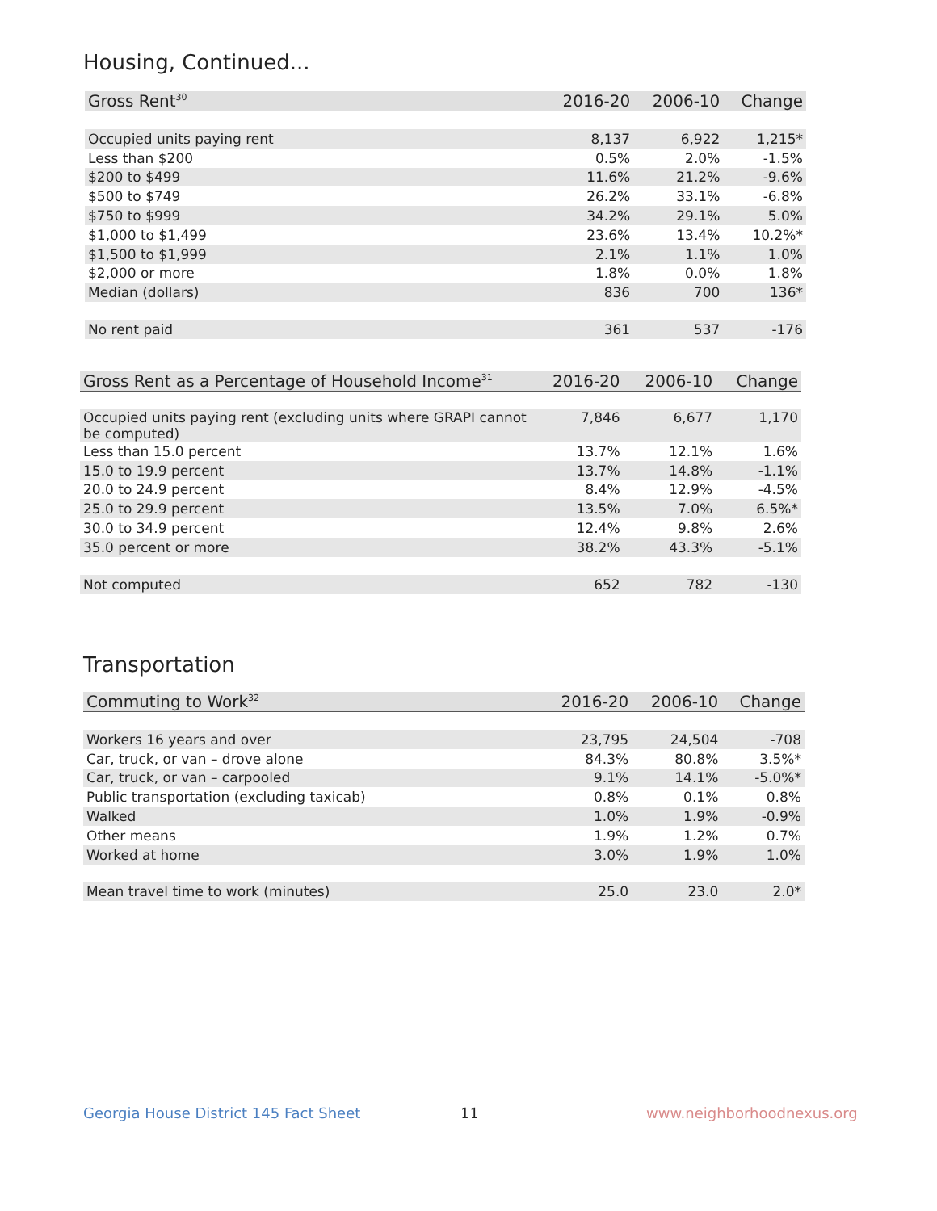Housing, Continued...
| Gross Rent<sup>30</sup> | 2016-20 | 2006-10 | Change |
| --- | --- | --- | --- |
| Occupied units paying rent | 8,137 | 6,922 | 1,215* |
| Less than $200 | 0.5% | 2.0% | -1.5% |
| $200 to $499 | 11.6% | 21.2% | -9.6% |
| $500 to $749 | 26.2% | 33.1% | -6.8% |
| $750 to $999 | 34.2% | 29.1% | 5.0% |
| $1,000 to $1,499 | 23.6% | 13.4% | 10.2%* |
| $1,500 to $1,999 | 2.1% | 1.1% | 1.0% |
| $2,000 or more | 1.8% | 0.0% | 1.8% |
| Median (dollars) | 836 | 700 | 136* |
| No rent paid | 361 | 537 | -176 |
| Gross Rent as a Percentage of Household Income<sup>31</sup> | 2016-20 | 2006-10 | Change |
| --- | --- | --- | --- |
| Occupied units paying rent (excluding units where GRAPI cannot be computed) | 7,846 | 6,677 | 1,170 |
| Less than 15.0 percent | 13.7% | 12.1% | 1.6% |
| 15.0 to 19.9 percent | 13.7% | 14.8% | -1.1% |
| 20.0 to 24.9 percent | 8.4% | 12.9% | -4.5% |
| 25.0 to 29.9 percent | 13.5% | 7.0% | 6.5%* |
| 30.0 to 34.9 percent | 12.4% | 9.8% | 2.6% |
| 35.0 percent or more | 38.2% | 43.3% | -5.1% |
| Not computed | 652 | 782 | -130 |
Transportation
| Commuting to Work<sup>32</sup> | 2016-20 | 2006-10 | Change |
| --- | --- | --- | --- |
| Workers 16 years and over | 23,795 | 24,504 | -708 |
| Car, truck, or van – drove alone | 84.3% | 80.8% | 3.5%* |
| Car, truck, or van – carpooled | 9.1% | 14.1% | -5.0%* |
| Public transportation (excluding taxicab) | 0.8% | 0.1% | 0.8% |
| Walked | 1.0% | 1.9% | -0.9% |
| Other means | 1.9% | 1.2% | 0.7% |
| Worked at home | 3.0% | 1.9% | 1.0% |
| Mean travel time to work (minutes) | 25.0 | 23.0 | 2.0* |
Georgia House District 145 Fact Sheet
11 www.neighborhoodnexus.org